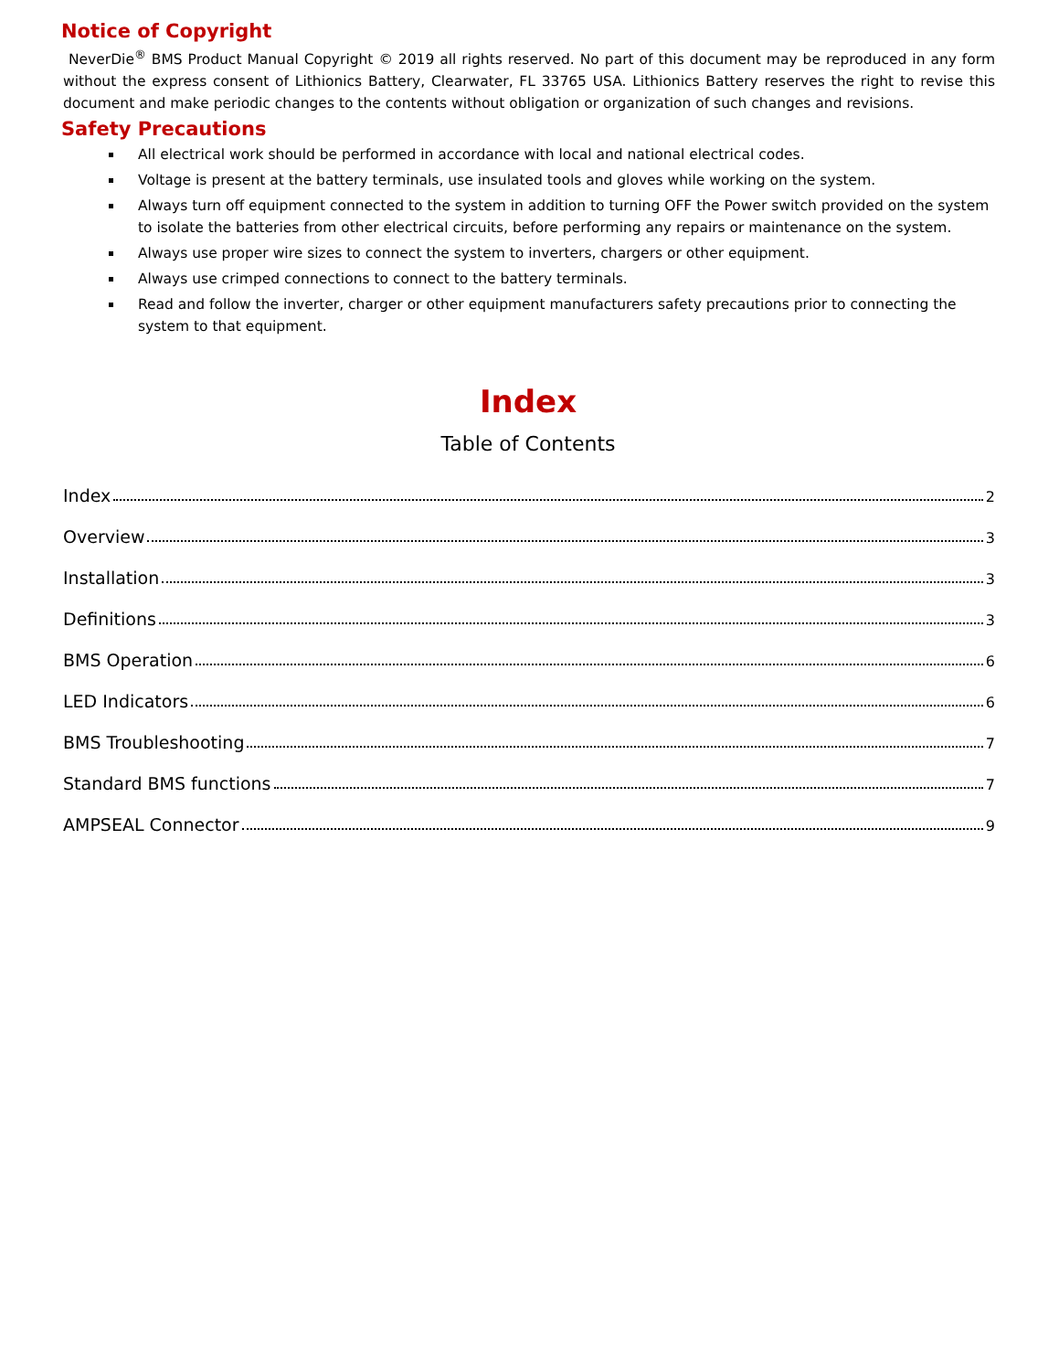Notice of Copyright
NeverDie<sup>®</sup> BMS Product Manual Copyright © 2019 all rights reserved. No part of this document may be reproduced in any form without the express consent of Lithionics Battery, Clearwater, FL 33765 USA. Lithionics Battery reserves the right to revise this document and make periodic changes to the contents without obligation or organization of such changes and revisions.
Safety Precautions
All electrical work should be performed in accordance with local and national electrical codes.
Voltage is present at the battery terminals, use insulated tools and gloves while working on the system.
Always turn off equipment connected to the system in addition to turning OFF the Power switch provided on the system to isolate the batteries from other electrical circuits, before performing any repairs or maintenance on the system.
Always use proper wire sizes to connect the system to inverters, chargers or other equipment.
Always use crimped connections to connect to the battery terminals.
Read and follow the inverter, charger or other equipment manufacturers safety precautions prior to connecting the system to that equipment.
Index
Table of Contents
Index 2
Overview 3
Installation 3
Definitions 3
BMS Operation 6
LED Indicators 6
BMS Troubleshooting 7
Standard BMS functions 7
AMPSEAL Connector 9